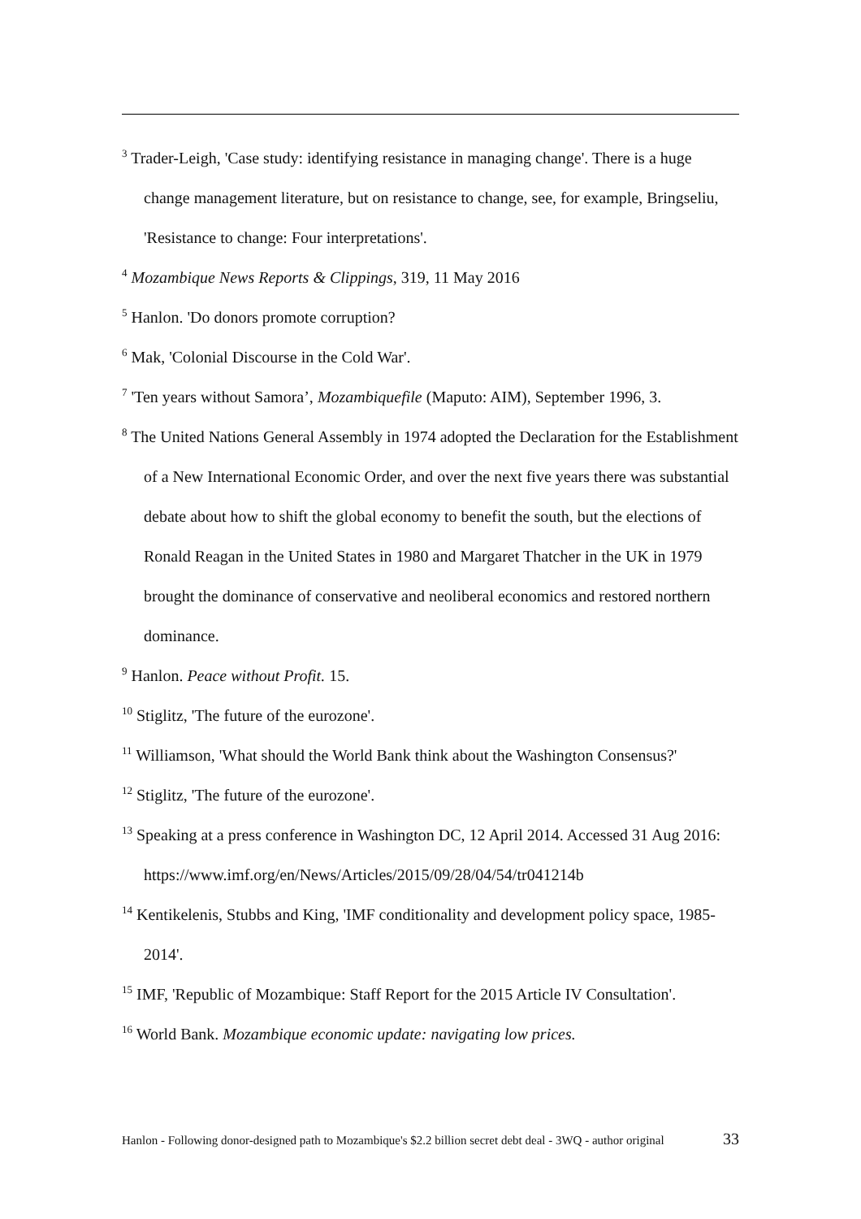<sup>3</sup> Trader-Leigh, 'Case study: identifying resistance in managing change'. There is a huge change management literature, but on resistance to change, see, for example, Bringseliu, 'Resistance to change: Four interpretations'.
<sup>4</sup> Mozambique News Reports & Clippings, 319, 11 May 2016
<sup>5</sup> Hanlon. 'Do donors promote corruption?
<sup>6</sup> Mak, 'Colonial Discourse in the Cold War'.
<sup>7</sup> 'Ten years without Samora’, Mozambiquefile (Maputo: AIM), September 1996, 3.
<sup>8</sup> The United Nations General Assembly in 1974 adopted the Declaration for the Establishment of a New International Economic Order, and over the next five years there was substantial debate about how to shift the global economy to benefit the south, but the elections of Ronald Reagan in the United States in 1980 and Margaret Thatcher in the UK in 1979 brought the dominance of conservative and neoliberal economics and restored northern dominance.
<sup>9</sup> Hanlon. Peace without Profit. 15.
<sup>10</sup> Stiglitz, 'The future of the eurozone'.
<sup>11</sup> Williamson, 'What should the World Bank think about the Washington Consensus?'
<sup>12</sup> Stiglitz, 'The future of the eurozone'.
<sup>13</sup> Speaking at a press conference in Washington DC, 12 April 2014. Accessed 31 Aug 2016: https://www.imf.org/en/News/Articles/2015/09/28/04/54/tr041214b
<sup>14</sup> Kentikelenis, Stubbs and King, 'IMF conditionality and development policy space, 1985-2014'.
<sup>15</sup> IMF, 'Republic of Mozambique: Staff Report for the 2015 Article IV Consultation'.
<sup>16</sup> World Bank. Mozambique economic update: navigating low prices.
Hanlon - Following donor-designed path to Mozambique's $2.2 billion secret debt deal - 3WQ - author original 33